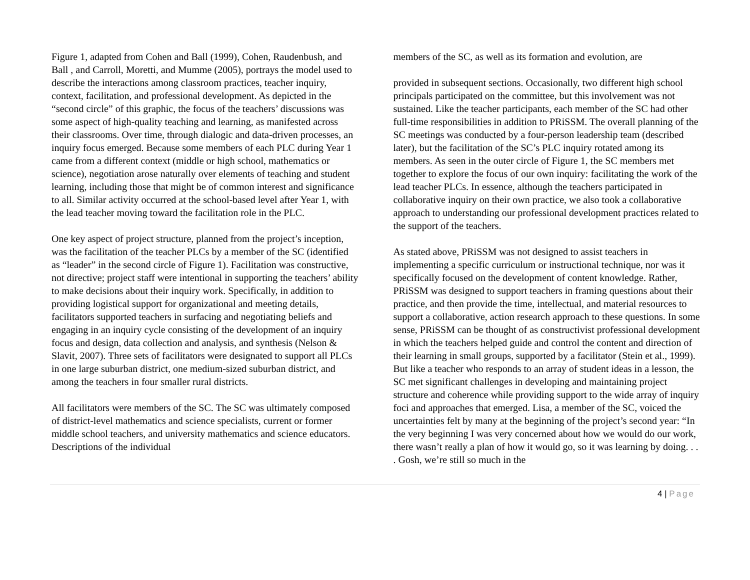Figure 1, adapted from Cohen and Ball (1999), Cohen, Raudenbush, and Ball , and Carroll, Moretti, and Mumme (2005), portrays the model used to describe the interactions among classroom practices, teacher inquiry, context, facilitation, and professional development. As depicted in the “second circle” of this graphic, the focus of the teachers’ discussions was some aspect of high-quality teaching and learning, as manifested across their classrooms. Over time, through dialogic and data-driven processes, an inquiry focus emerged. Because some members of each PLC during Year 1 came from a different context (middle or high school, mathematics or science), negotiation arose naturally over elements of teaching and student learning, including those that might be of common interest and significance to all. Similar activity occurred at the school-based level after Year 1, with the lead teacher moving toward the facilitation role in the PLC.
One key aspect of project structure, planned from the project’s inception, was the facilitation of the teacher PLCs by a member of the SC (identified as “leader” in the second circle of Figure 1). Facilitation was constructive, not directive; project staff were intentional in supporting the teachers’ ability to make decisions about their inquiry work. Specifically, in addition to providing logistical support for organizational and meeting details, facilitators supported teachers in surfacing and negotiating beliefs and engaging in an inquiry cycle consisting of the development of an inquiry focus and design, data collection and analysis, and synthesis (Nelson & Slavit, 2007). Three sets of facilitators were designated to support all PLCs in one large suburban district, one medium-sized suburban district, and among the teachers in four smaller rural districts.
All facilitators were members of the SC. The SC was ultimately composed of district-level mathematics and science specialists, current or former middle school teachers, and university mathematics and science educators. Descriptions of the individual
members of the SC, as well as its formation and evolution, are
provided in subsequent sections. Occasionally, two different high school principals participated on the committee, but this involvement was not sustained. Like the teacher participants, each member of the SC had other full-time responsibilities in addition to PRiSSM. The overall planning of the SC meetings was conducted by a four-person leadership team (described later), but the facilitation of the SC’s PLC inquiry rotated among its members. As seen in the outer circle of Figure 1, the SC members met together to explore the focus of our own inquiry: facilitating the work of the lead teacher PLCs. In essence, although the teachers participated in collaborative inquiry on their own practice, we also took a collaborative approach to understanding our professional development practices related to the support of the teachers.
As stated above, PRiSSM was not designed to assist teachers in implementing a specific curriculum or instructional technique, nor was it specifically focused on the development of content knowledge. Rather, PRiSSM was designed to support teachers in framing questions about their practice, and then provide the time, intellectual, and material resources to support a collaborative, action research approach to these questions. In some sense, PRiSSM can be thought of as constructivist professional development in which the teachers helped guide and control the content and direction of their learning in small groups, supported by a facilitator (Stein et al., 1999). But like a teacher who responds to an array of student ideas in a lesson, the SC met significant challenges in developing and maintaining project structure and coherence while providing support to the wide array of inquiry foci and approaches that emerged. Lisa, a member of the SC, voiced the uncertainties felt by many at the beginning of the project’s second year: “In the very beginning I was very concerned about how we would do our work, there wasn’t really a plan of how it would go, so it was learning by doing. . . . Gosh, we’re still so much in the
4 | Page